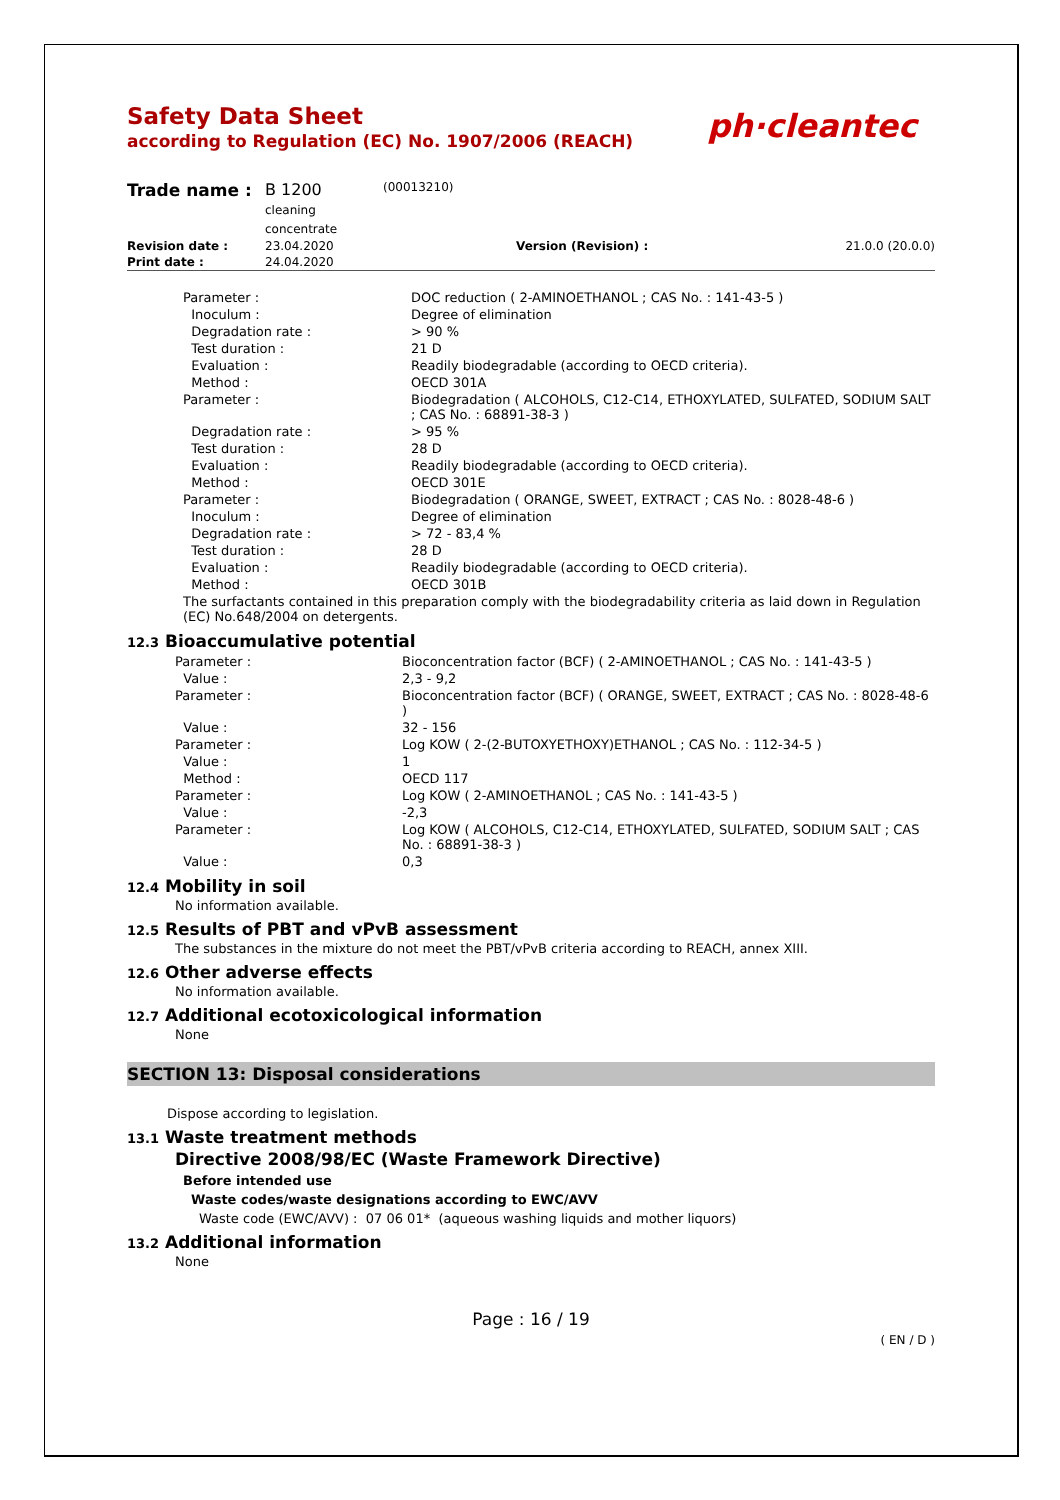Safety Data Sheet
according to Regulation (EC) No. 1907/2006 (REACH)
ph·cleantec
| Trade name : | B 1200 cleaning concentrate | (00013210) | | |
| Revision date : | 23.04.2020 | | Version (Revision) : | 21.0.0 (20.0.0) |
| Print date : | 24.04.2020 | | | |
| Parameter : | DOC reduction ( 2-AMINOETHANOL ; CAS No. : 141-43-5 ) |
| Inoculum : | Degree of elimination |
| Degradation rate : | > 90 % |
| Test duration : | 21 D |
| Evaluation : | Readily biodegradable (according to OECD criteria). |
| Method : | OECD 301A |
| Parameter : | Biodegradation ( ALCOHOLS, C12-C14, ETHOXYLATED, SULFATED, SODIUM SALT ; CAS No. : 68891-38-3 ) |
| Degradation rate : | > 95 % |
| Test duration : | 28 D |
| Evaluation : | Readily biodegradable (according to OECD criteria). |
| Method : | OECD 301E |
| Parameter : | Biodegradation ( ORANGE, SWEET, EXTRACT ; CAS No. : 8028-48-6 ) |
| Inoculum : | Degree of elimination |
| Degradation rate : | > 72 - 83,4 % |
| Test duration : | 28 D |
| Evaluation : | Readily biodegradable (according to OECD criteria). |
| Method : | OECD 301B |
| The surfactants contained in this preparation comply with the biodegradability criteria as laid down in Regulation (EC) No.648/2004 on detergents. | |
12.3 Bioaccumulative potential
| Parameter : | Bioconcentration factor (BCF) ( 2-AMINOETHANOL ; CAS No. : 141-43-5 ) |
| Value : | 2,3 - 9,2 |
| Parameter : | Bioconcentration factor (BCF) ( ORANGE, SWEET, EXTRACT ; CAS No. : 8028-48-6 ) |
| Value : | 32 - 156 |
| Parameter : | Log KOW ( 2-(2-BUTOXYETHOXY)ETHANOL ; CAS No. : 112-34-5 ) |
| Value : | 1 |
| Method : | OECD 117 |
| Parameter : | Log KOW ( 2-AMINOETHANOL ; CAS No. : 141-43-5 ) |
| Value : | -2,3 |
| Parameter : | Log KOW ( ALCOHOLS, C12-C14, ETHOXYLATED, SULFATED, SODIUM SALT ; CAS No. : 68891-38-3 ) |
| Value : | 0,3 |
12.4 Mobility in soil
No information available.
12.5 Results of PBT and vPvB assessment
The substances in the mixture do not meet the PBT/vPvB criteria according to REACH, annex XIII.
12.6 Other adverse effects
No information available.
12.7 Additional ecotoxicological information
None
SECTION 13: Disposal considerations
Dispose according to legislation.
13.1 Waste treatment methods
Directive 2008/98/EC (Waste Framework Directive)
Before intended use
Waste codes/waste designations according to EWC/AVV
Waste code (EWC/AVV) : 07 06 01* (aqueous washing liquids and mother liquors)
13.2 Additional information
None
Page : 16 / 19
( EN / D )